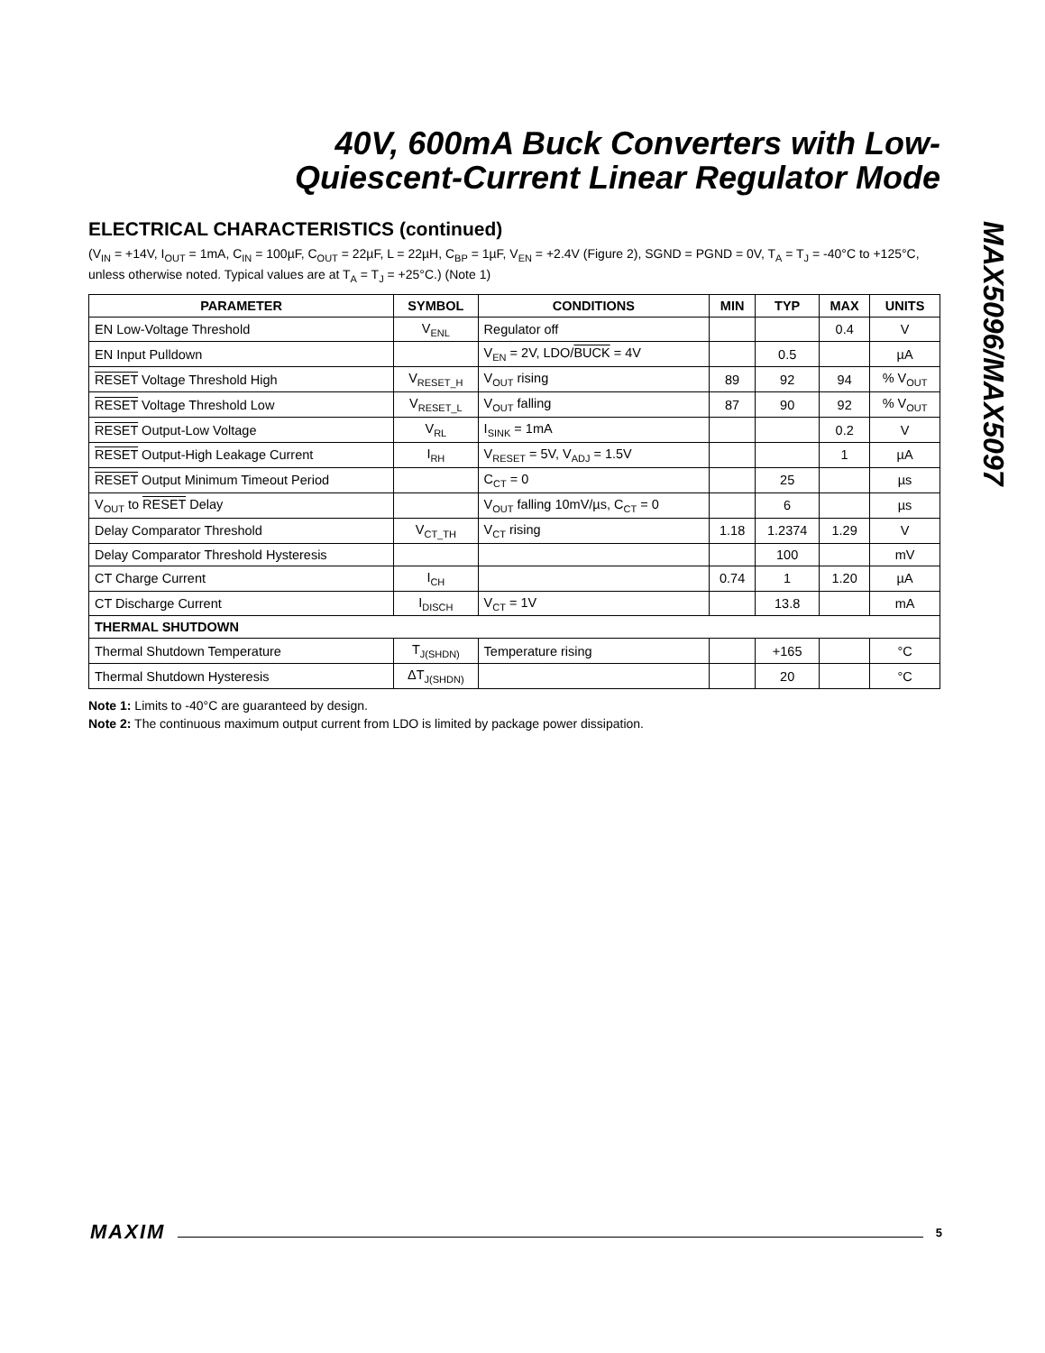40V, 600mA Buck Converters with Low-
Quiescent-Current Linear Regulator Mode
MAX5096/MAX5097
ELECTRICAL CHARACTERISTICS (continued)
(V<sub>IN</sub> = +14V, I<sub>OUT</sub> = 1mA, C<sub>IN</sub> = 100µF, C<sub>OUT</sub> = 22µF, L = 22µH, C<sub>BP</sub> = 1µF, V<sub>EN</sub> = +2.4V (Figure 2), SGND = PGND = 0V, T<sub>A</sub> = T<sub>J</sub> = -40°C to +125°C, unless otherwise noted. Typical values are at T<sub>A</sub> = T<sub>J</sub> = +25°C.) (Note 1)
| PARAMETER | SYMBOL | CONDITIONS | MIN | TYP | MAX | UNITS |
| --- | --- | --- | --- | --- | --- | --- |
| EN Low-Voltage Threshold | V<sub>ENL</sub> | Regulator off | | | 0.4 | V |
| EN Input Pulldown | | V<sub>EN</sub> = 2V, LDO/ BUCK = 4V | | 0.5 | | µA |
| RESET Voltage Threshold High | V<sub>RESET_H</sub> | V<sub>OUT</sub> rising | 89 | 92 | 94 | % V<sub>OUT</sub> |
| RESET Voltage Threshold Low | V<sub>RESET_L</sub> | V<sub>OUT</sub> falling | 87 | 90 | 92 | % V<sub>OUT</sub> |
| RESET Output-Low Voltage | V<sub>RL</sub> | I<sub>SINK</sub> = 1mA | | | 0.2 | V |
| RESET Output-High Leakage Current | I<sub>RH</sub> | V<sub>RESET</sub> = 5V, V<sub>ADJ</sub> = 1.5V | | | 1 | µA |
| RESET Output Minimum Timeout Period | | C<sub>CT</sub> = 0 | | 25 | | µs |
| V<sub>OUT</sub> to RESET Delay | | V<sub>OUT</sub> falling 10mV/µs, C<sub>CT</sub> = 0 | | 6 | | µs |
| Delay Comparator Threshold | V<sub>CT_TH</sub> | V<sub>CT</sub> rising | 1.18 | 1.2374 | 1.29 | V |
| Delay Comparator Threshold Hysteresis | | | | 100 | | mV |
| CT Charge Current | I<sub>CH</sub> | | 0.74 | 1 | 1.20 | µA |
| CT Discharge Current | I<sub>DISCH</sub> | V<sub>CT</sub> = 1V | | 13.8 | | mA |
| THERMAL SHUTDOWN | | | | | | |
| Thermal Shutdown Temperature | T<sub>J(SHDN)</sub> | Temperature rising | | +165 | | °C |
| Thermal Shutdown Hysteresis | ΔT<sub>J(SHDN)</sub> | | | 20 | | °C |
Note 1: Limits to -40°C are guaranteed by design.
Note 2: The continuous maximum output current from LDO is limited by package power dissipation.
MAXIM 5